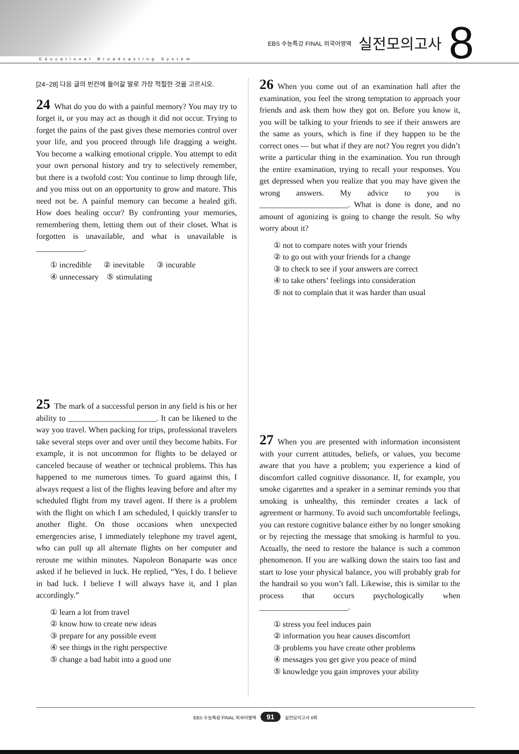EBS 수능특강 FINAL 외국어영역 실전모의고사 8
Educational Broadcasting System
[24~28] 다음 글의 빈칸에 들어갈 말로 가장 적절한 것을 고르시오.
24 What do you do with a painful memory? You may try to forget it, or you may act as though it did not occur. Trying to forget the pains of the past gives these memories control over your life, and you proceed through life dragging a weight. You become a walking emotional cripple. You attempt to edit your own personal history and try to selectively remember, but there is a twofold cost: You continue to limp through life, and you miss out on an opportunity to grow and mature. This need not be. A painful memory can become a healed gift. How does healing occur? By confronting your memories, remembering them, letting them out of their closet. What is forgotten is unavailable, and what is unavailable is ____________.
① incredible ② inevitable ③ incurable
④ unnecessary ⑤ stimulating
25 The mark of a successful person in any field is his or her ability to ______________________. It can be likened to the way you travel. When packing for trips, professional travelers take several steps over and over until they become habits. For example, it is not uncommon for flights to be delayed or canceled because of weather or technical problems. This has happened to me numerous times. To guard against this, I always request a list of the flights leaving before and after my scheduled flight from my travel agent. If there is a problem with the flight on which I am scheduled, I quickly transfer to another flight. On those occasions when unexpected emergencies arise, I immediately telephone my travel agent, who can pull up all alternate flights on her computer and reroute me within minutes. Napoleon Bonaparte was once asked if he believed in luck. He replied, “Yes, I do. I believe in bad luck. I believe I will always have it, and I plan accordingly.”
① learn a lot from travel
② know how to create new ideas
③ prepare for any possible event
④ see things in the right perspective
⑤ change a bad habit into a good one
26 When you come out of an examination hall after the examination, you feel the strong temptation to approach your friends and ask them how they got on. Before you know it, you will be talking to your friends to see if their answers are the same as yours, which is fine if they happen to be the correct ones — but what if they are not? You regret you didn’t write a particular thing in the examination. You run through the entire examination, trying to recall your responses. You get depressed when you realize that you may have given the wrong answers. My advice to you is ______________________. What is done is done, and no amount of agonizing is going to change the result. So why worry about it?
① not to compare notes with your friends
② to go out with your friends for a change
③ to check to see if your answers are correct
④ to take others’ feelings into consideration
⑤ not to complain that it was harder than usual
27 When you are presented with information inconsistent with your current attitudes, beliefs, or values, you become aware that you have a problem; you experience a kind of discomfort called cognitive dissonance. If, for example, you smoke cigarettes and a speaker in a seminar reminds you that smoking is unhealthy, this reminder creates a lack of agreement or harmony. To avoid such uncomfortable feelings, you can restore cognitive balance either by no longer smoking or by rejecting the message that smoking is harmful to you. Actually, the need to restore the balance is such a common phenomenon. If you are walking down the stairs too fast and start to lose your physical balance, you will probably grab for the handrail so you won’t fall. Likewise, this is similar to the process that occurs psychologically when ______________________.
① stress you feel induces pain
② information you hear causes discomfort
③ problems you have create other problems
④ messages you get give you peace of mind
⑤ knowledge you gain improves your ability
EBS 수능특강 FINAL 외국어영역 91 실전모의고사 8회